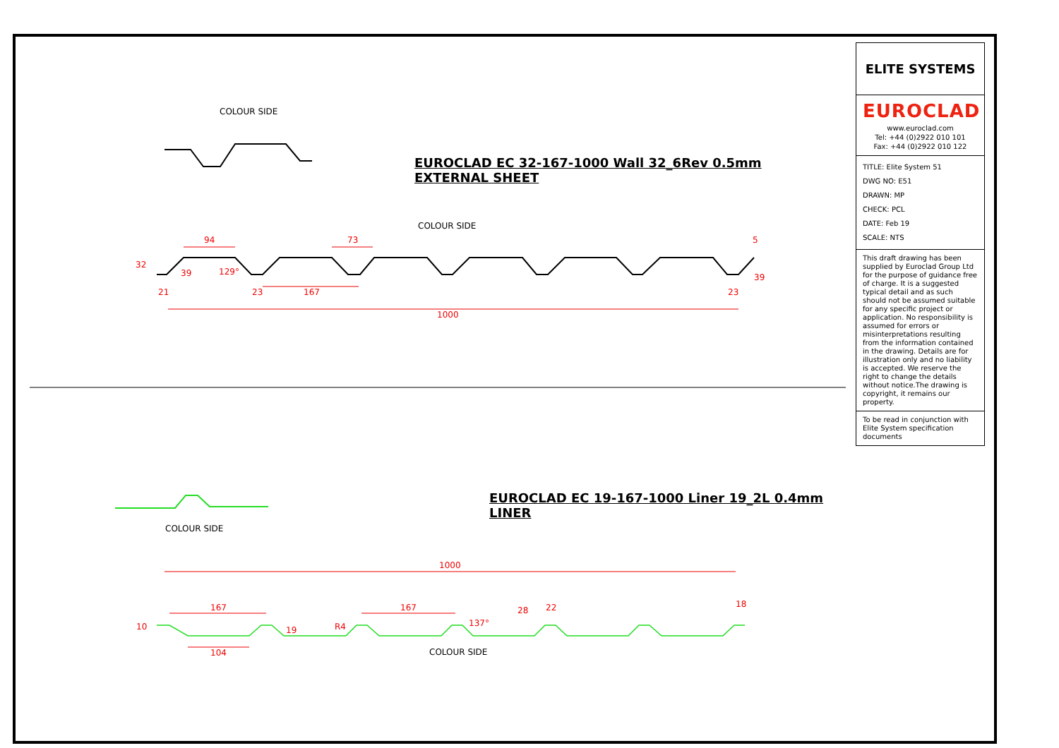COLOUR SIDE
EUROCLAD EC 32-167-1000 Wall 32_6Rev 0.5mm
EXTERNAL SHEET
COLOUR SIDE
94 73 5
32
39 129°
39
21 23 167 23
1000
EUROCLAD EC 19-167-1000 Liner 19_2L 0.4mm
LINER
COLOUR SIDE
1000
167 167 28 22 18
10 19 R4 137°
104 COLOUR SIDE
ELITE SYSTEMS
EUROCLAD
www.euroclad.com
Tel: +44 (0)2922 010 101
Fax: +44 (0)2922 010 122
TITLE: Elite System 51
DWG NO: E51
DRAWN: MP
CHECK: PCL
DATE: Feb 19
SCALE: NTS
This draft drawing has been supplied by Euroclad Group Ltd for the purpose of guidance free of charge. It is a suggested typical detail and as such should not be assumed suitable for any specific project or application. No responsibility is assumed for errors or misinterpretations resulting from the information contained in the drawing. Details are for illustration only and no liability is accepted. We reserve the right to change the details without notice.The drawing is copyright, it remains our property.
To be read in conjunction with Elite System specification documents